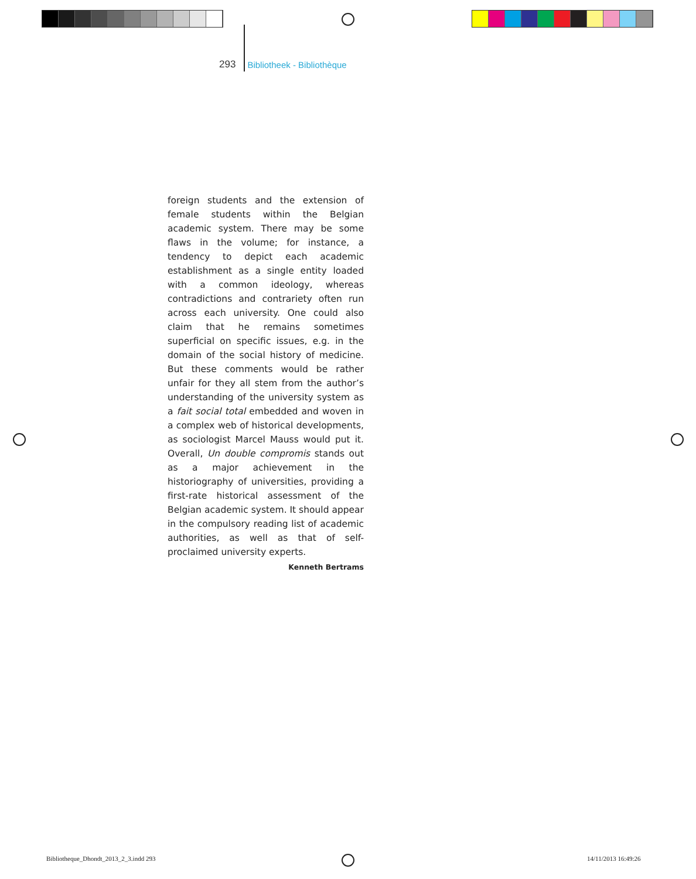293 Bibliotheek - Bibliothèque
foreign students and the extension of female students within the Belgian academic system. There may be some flaws in the volume; for instance, a tendency to depict each academic establishment as a single entity loaded with a common ideology, whereas contradictions and contrariety often run across each university. One could also claim that he remains sometimes superficial on specific issues, e.g. in the domain of the social history of medicine. But these comments would be rather unfair for they all stem from the author’s understanding of the university system as a fait social total embedded and woven in a complex web of historical developments, as sociologist Marcel Mauss would put it. Overall, Un double compromis stands out as a major achievement in the historiography of universities, providing a first-rate historical assessment of the Belgian academic system. It should appear in the compulsory reading list of academic authorities, as well as that of self-proclaimed university experts.
Kenneth Bertrams
Bibliotheque_Dhondt_2013_2_3.indd 293
14/11/2013 16:49:26